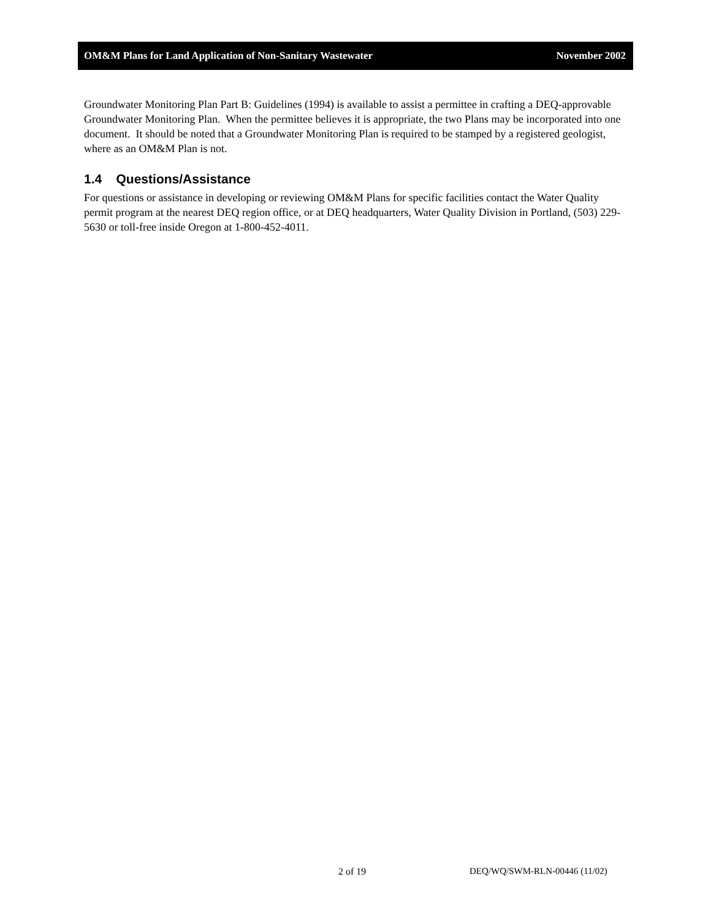OM&M Plans for Land Application of Non-Sanitary Wastewater November 2002
Groundwater Monitoring Plan Part B: Guidelines (1994) is available to assist a permittee in crafting a DEQ-approvable Groundwater Monitoring Plan. When the permittee believes it is appropriate, the two Plans may be incorporated into one document. It should be noted that a Groundwater Monitoring Plan is required to be stamped by a registered geologist, where as an OM&M Plan is not.
1.4 Questions/Assistance
For questions or assistance in developing or reviewing OM&M Plans for specific facilities contact the Water Quality permit program at the nearest DEQ region office, or at DEQ headquarters, Water Quality Division in Portland, (503) 229-5630 or toll-free inside Oregon at 1-800-452-4011.
2 of 19 DEQ/WQ/SWM-RLN-00446 (11/02)